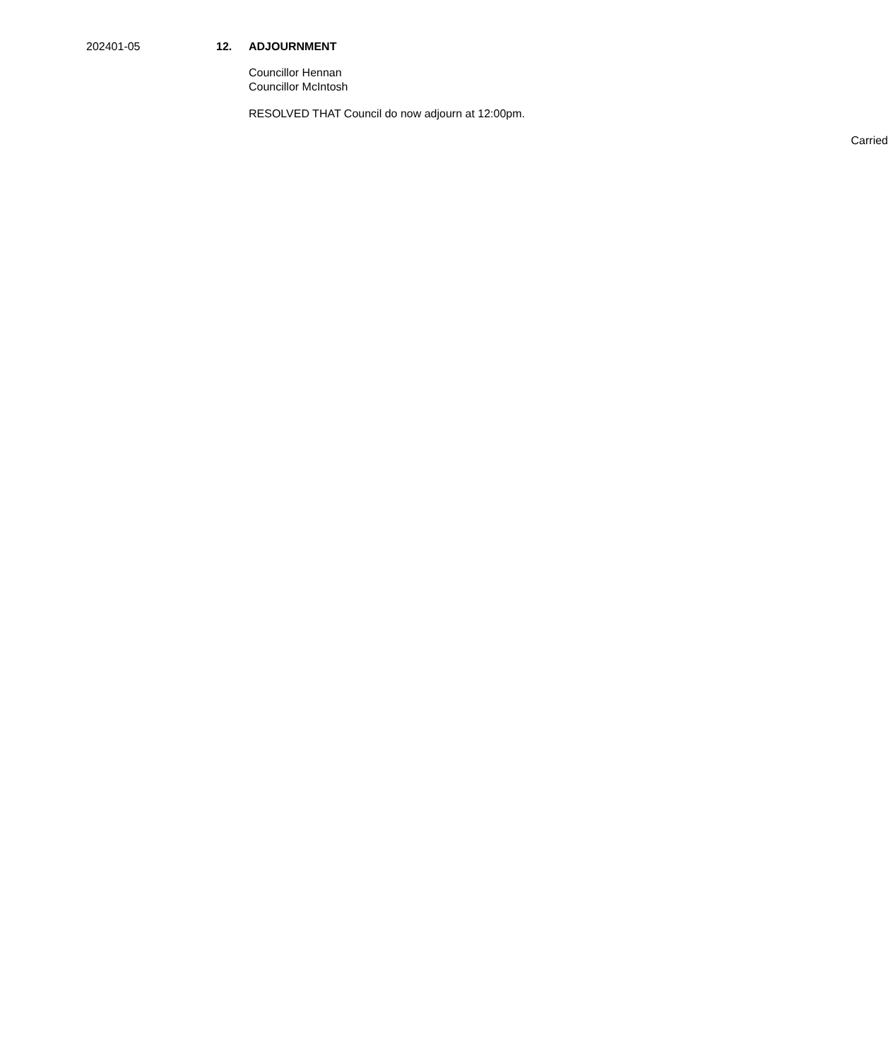202401-05 12. ADJOURNMENT
Councillor Hennan
Councillor McIntosh
RESOLVED THAT Council do now adjourn at 12:00pm.
Carried